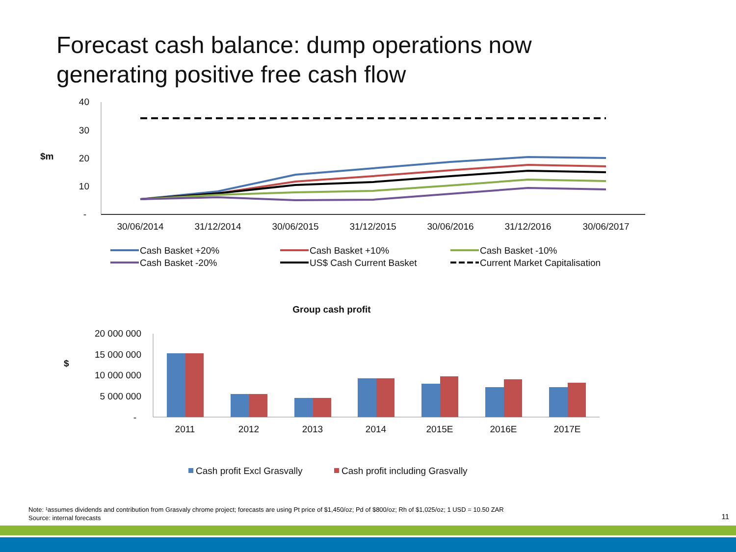Forecast cash balance: dump operations now
generating positive free cash flow
40
30
20
10
-
$m
30/06/2014
31/12/2014
30/06/2015
31/12/2015
30/06/2016
31/12/2016
30/06/2017
Cash Basket +20%
Cash Basket +10%
Cash Basket -10%
Cash Basket -20%
US$ Cash Current Basket
Current Market Capitalisation
Group cash profit
20 000 000
15 000 000
10 000 000
5 000 000
-
$
2011
2012
2013
2014
2015E
2016E
2017E
Cash profit Excl Grasvally
Cash profit including Grasvally
Note: ¹assumes dividends and contribution from Grasvaly chrome project; forecasts are using Pt price of $1,450/oz; Pd of $800/oz; Rh of $1,025/oz; 1 USD = 10.50 ZAR
Source: internal forecasts
11